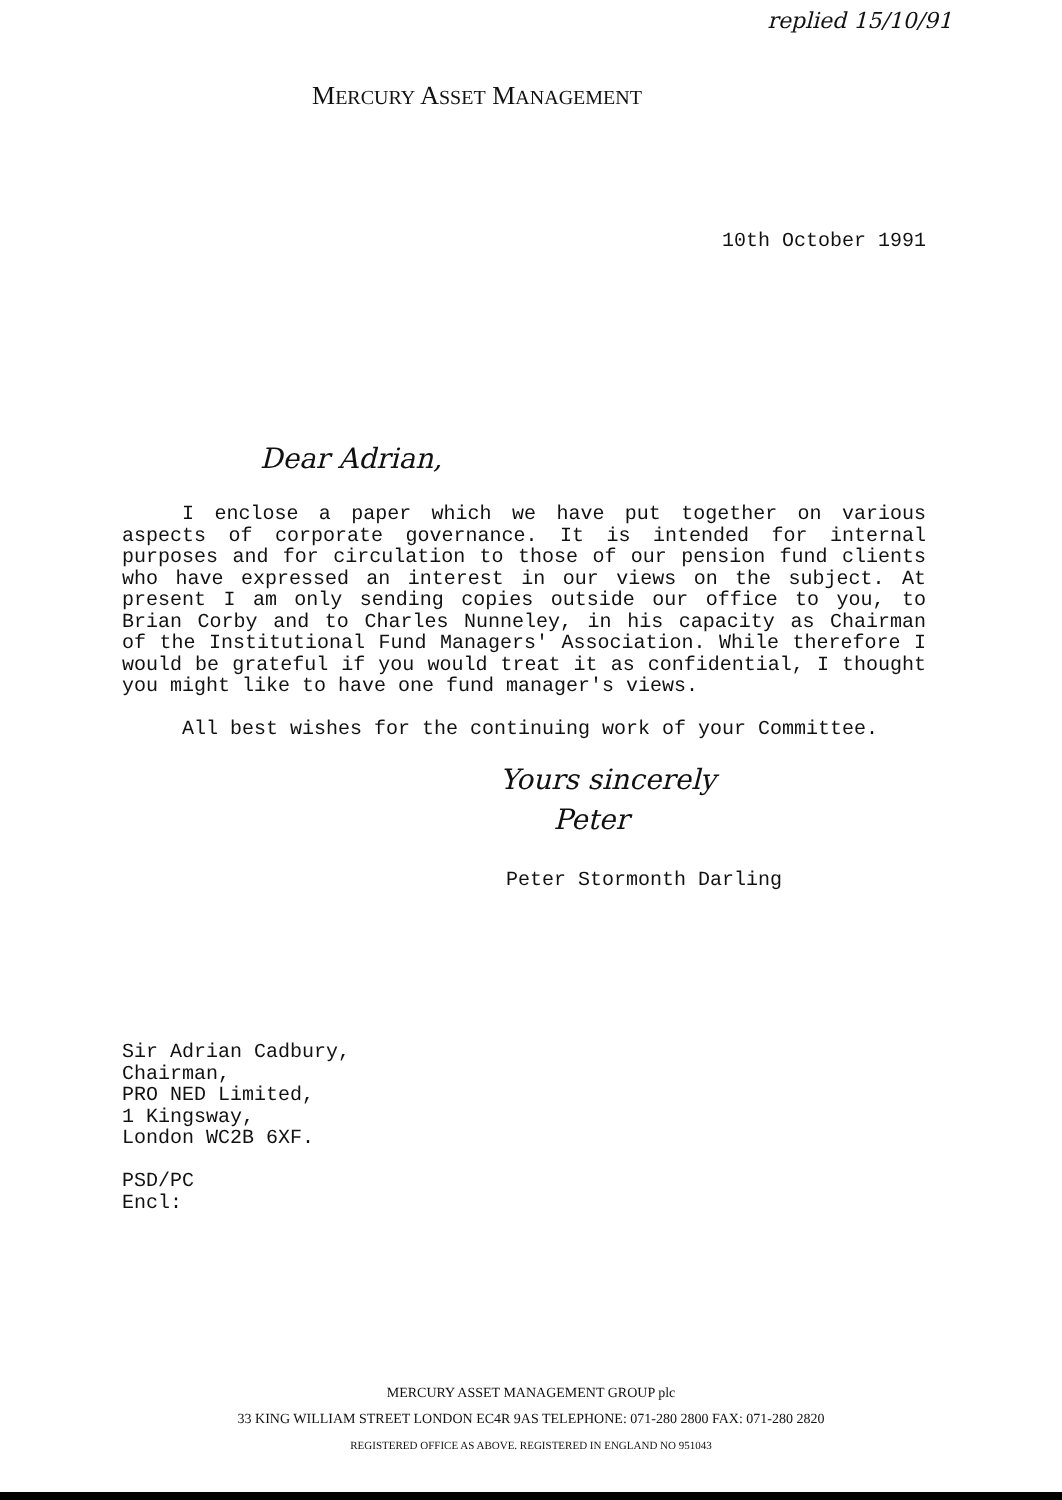replied 15/10/91
MERCURY ASSET MANAGEMENT
10th October 1991
Dear Adrian,
I enclose a paper which we have put together on various aspects of corporate governance. It is intended for internal purposes and for circulation to those of our pension fund clients who have expressed an interest in our views on the subject. At present I am only sending copies outside our office to you, to Brian Corby and to Charles Nunneley, in his capacity as Chairman of the Institutional Fund Managers' Association. While therefore I would be grateful if you would treat it as confidential, I thought you might like to have one fund manager's views.
All best wishes for the continuing work of your Committee.
Yours sincerely
Peter
Peter Stormonth Darling
Sir Adrian Cadbury,
Chairman,
PRO NED Limited,
1 Kingsway,
London WC2B 6XF.
PSD/PC
Encl:
MERCURY ASSET MANAGEMENT GROUP plc
33 KING WILLIAM STREET LONDON EC4R 9AS TELEPHONE: 071-280 2800 FAX: 071-280 2820
REGISTERED OFFICE AS ABOVE. REGISTERED IN ENGLAND NO 951043